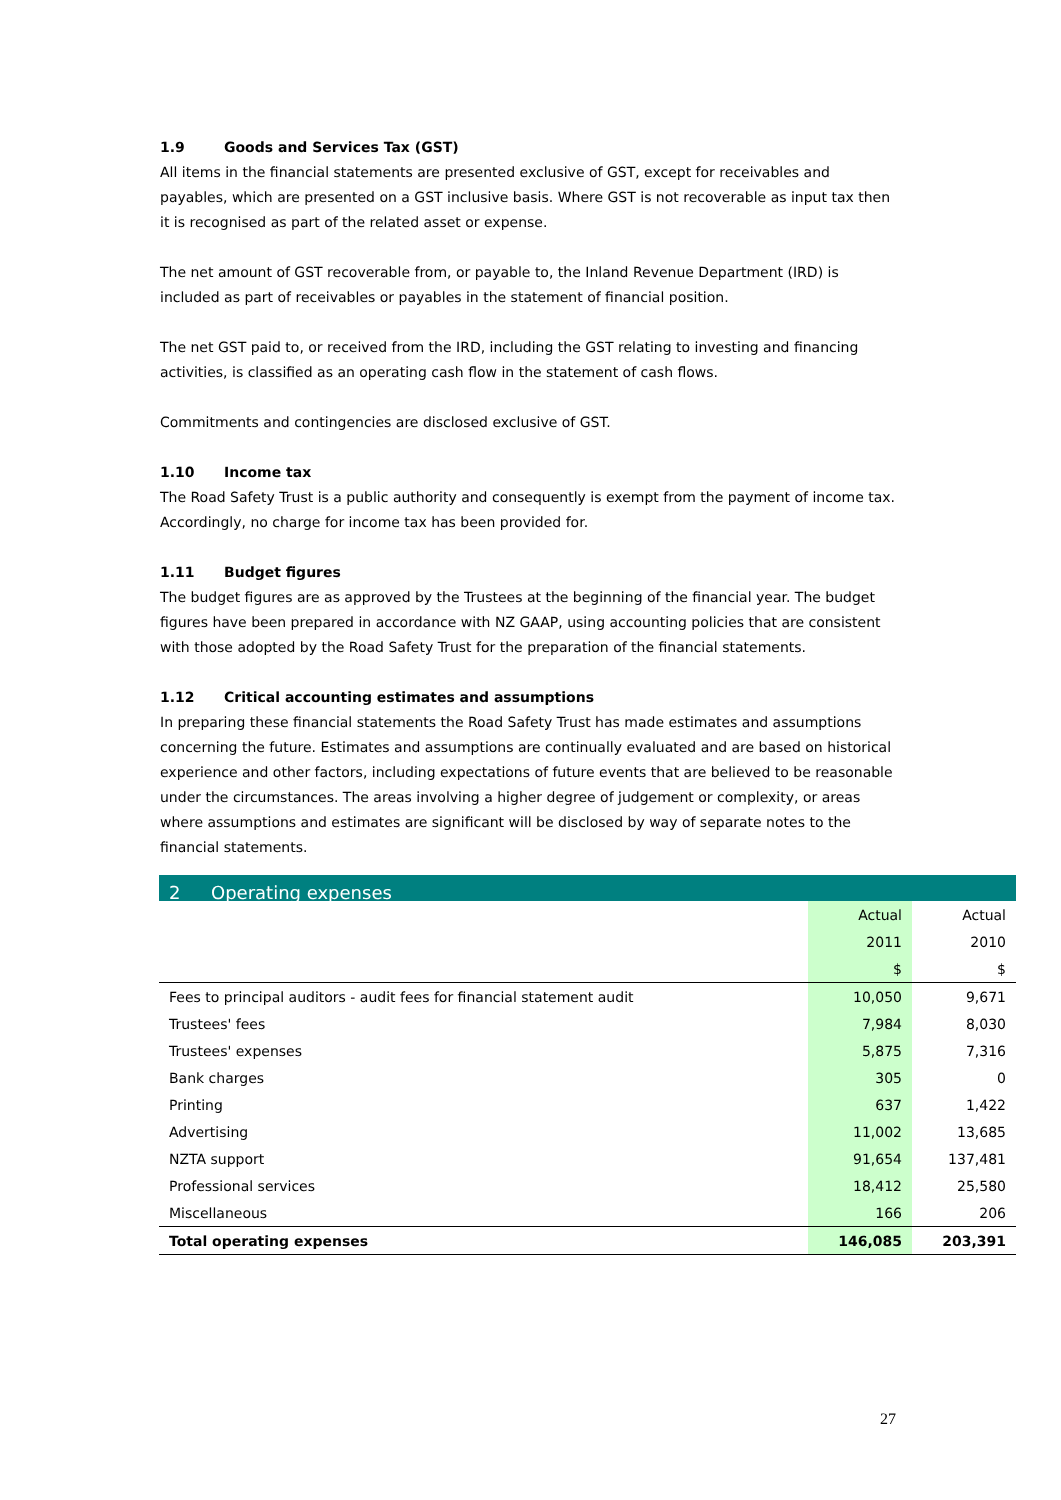1.9 Goods and Services Tax (GST)
All items in the financial statements are presented exclusive of GST, except for receivables and payables, which are presented on a GST inclusive basis. Where GST is not recoverable as input tax then it is recognised as part of the related asset or expense.
The net amount of GST recoverable from, or payable to, the Inland Revenue Department (IRD) is included as part of receivables or payables in the statement of financial position.
The net GST paid to, or received from the IRD, including the GST relating to investing and financing activities, is classified as an operating cash flow in the statement of cash flows.
Commitments and contingencies are disclosed exclusive of GST.
1.10 Income tax
The Road Safety Trust is a public authority and consequently is exempt from the payment of income tax. Accordingly, no charge for income tax has been provided for.
1.11 Budget figures
The budget figures are as approved by the Trustees at the beginning of the financial year. The budget figures have been prepared in accordance with NZ GAAP, using accounting policies that are consistent with those adopted by the Road Safety Trust for the preparation of the financial statements.
1.12 Critical accounting estimates and assumptions
In preparing these financial statements the Road Safety Trust has made estimates and assumptions concerning the future. Estimates and assumptions are continually evaluated and are based on historical experience and other factors, including expectations of future events that are believed to be reasonable under the circumstances. The areas involving a higher degree of judgement or complexity, or areas where assumptions and estimates are significant will be disclosed by way of separate notes to the financial statements.
2 Operating expenses
| | Actual | Actual |
| --- | --- | --- |
| | 2011 | 2010 |
| | $ | $ |
| Fees to principal auditors - audit fees for financial statement audit | 10,050 | 9,671 |
| Trustees' fees | 7,984 | 8,030 |
| Trustees' expenses | 5,875 | 7,316 |
| Bank charges | 305 | 0 |
| Printing | 637 | 1,422 |
| Advertising | 11,002 | 13,685 |
| NZTA support | 91,654 | 137,481 |
| Professional services | 18,412 | 25,580 |
| Miscellaneous | 166 | 206 |
| Total operating expenses | 146,085 | 203,391 |
27